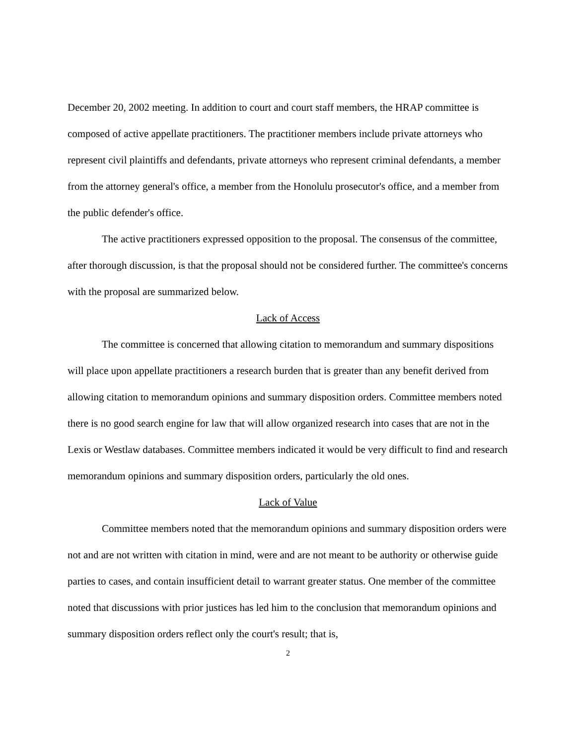December 20, 2002 meeting. In addition to court and court staff members, the HRAP committee is composed of active appellate practitioners. The practitioner members include private attorneys who represent civil plaintiffs and defendants, private attorneys who represent criminal defendants, a member from the attorney general's office, a member from the Honolulu prosecutor's office, and a member from the public defender's office.
The active practitioners expressed opposition to the proposal. The consensus of the committee, after thorough discussion, is that the proposal should not be considered further. The committee's concerns with the proposal are summarized below.
Lack of Access
The committee is concerned that allowing citation to memorandum and summary dispositions will place upon appellate practitioners a research burden that is greater than any benefit derived from allowing citation to memorandum opinions and summary disposition orders. Committee members noted there is no good search engine for law that will allow organized research into cases that are not in the Lexis or Westlaw databases. Committee members indicated it would be very difficult to find and research memorandum opinions and summary disposition orders, particularly the old ones.
Lack of Value
Committee members noted that the memorandum opinions and summary disposition orders were not and are not written with citation in mind, were and are not meant to be authority or otherwise guide parties to cases, and contain insufficient detail to warrant greater status. One member of the committee noted that discussions with prior justices has led him to the conclusion that memorandum opinions and summary disposition orders reflect only the court's result; that is,
2